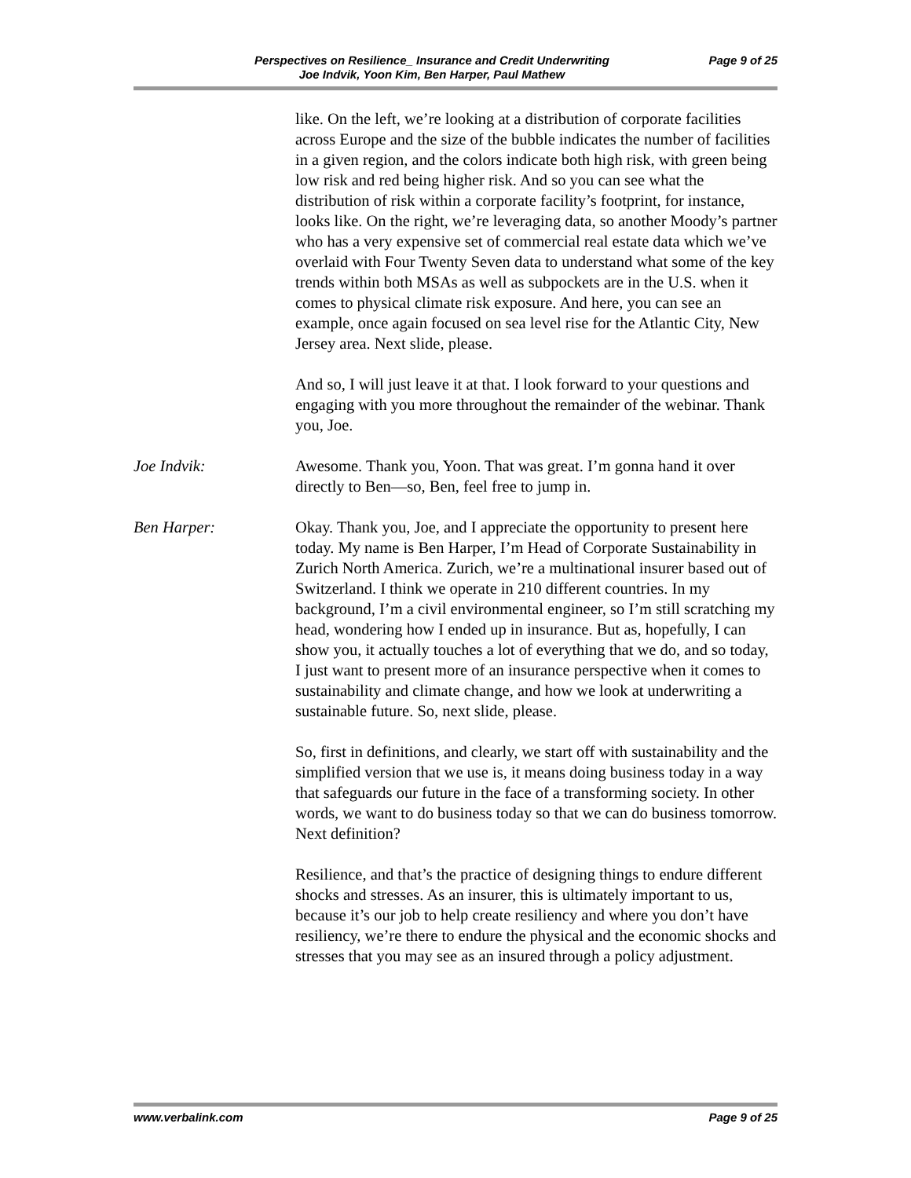Perspectives on Resilience_ Insurance and Credit Underwriting
Joe Indvik, Yoon Kim, Ben Harper, Paul Mathew
Page 9 of 25
like. On the left, we’re looking at a distribution of corporate facilities across Europe and the size of the bubble indicates the number of facilities in a given region, and the colors indicate both high risk, with green being low risk and red being higher risk. And so you can see what the distribution of risk within a corporate facility’s footprint, for instance, looks like. On the right, we’re leveraging data, so another Moody’s partner who has a very expensive set of commercial real estate data which we’ve overlaid with Four Twenty Seven data to understand what some of the key trends within both MSAs as well as subpockets are in the U.S. when it comes to physical climate risk exposure. And here, you can see an example, once again focused on sea level rise for the Atlantic City, New Jersey area. Next slide, please.
And so, I will just leave it at that. I look forward to your questions and engaging with you more throughout the remainder of the webinar. Thank you, Joe.
Joe Indvik: Awesome. Thank you, Yoon. That was great. I’m gonna hand it over directly to Ben—so, Ben, feel free to jump in.
Ben Harper: Okay. Thank you, Joe, and I appreciate the opportunity to present here today. My name is Ben Harper, I’m Head of Corporate Sustainability in Zurich North America. Zurich, we’re a multinational insurer based out of Switzerland. I think we operate in 210 different countries. In my background, I’m a civil environmental engineer, so I’m still scratching my head, wondering how I ended up in insurance. But as, hopefully, I can show you, it actually touches a lot of everything that we do, and so today, I just want to present more of an insurance perspective when it comes to sustainability and climate change, and how we look at underwriting a sustainable future. So, next slide, please.
So, first in definitions, and clearly, we start off with sustainability and the simplified version that we use is, it means doing business today in a way that safeguards our future in the face of a transforming society. In other words, we want to do business today so that we can do business tomorrow. Next definition?
Resilience, and that’s the practice of designing things to endure different shocks and stresses. As an insurer, this is ultimately important to us, because it’s our job to help create resiliency and where you don’t have resiliency, we’re there to endure the physical and the economic shocks and stresses that you may see as an insured through a policy adjustment.
www.verbalink.com Page 9 of 25